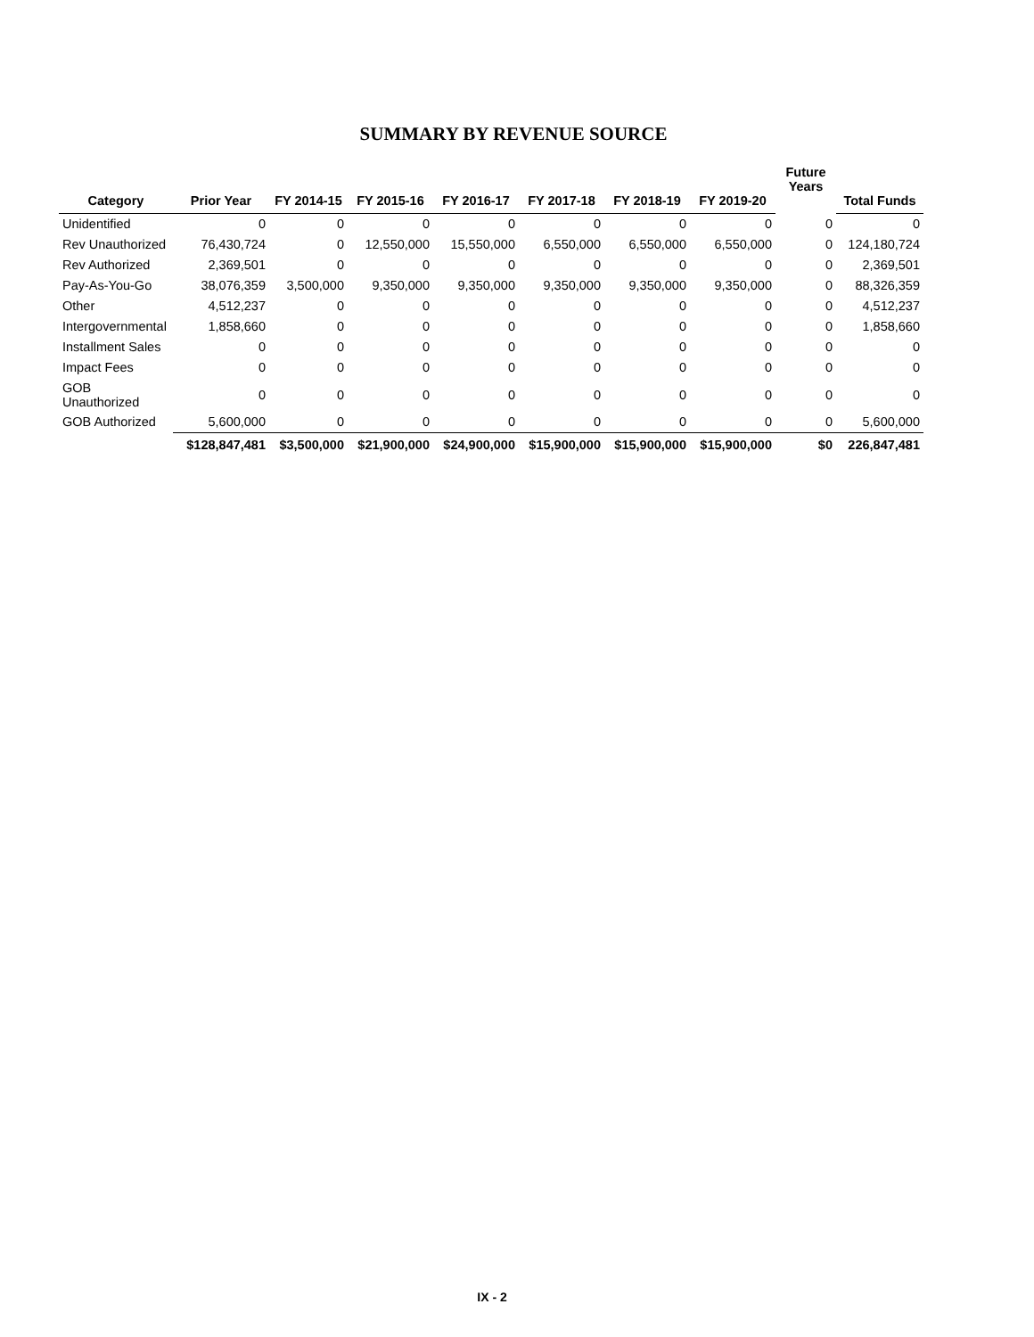SUMMARY BY REVENUE SOURCE
| Category | Prior Year | FY 2014-15 | FY 2015-16 | FY 2016-17 | FY 2017-18 | FY 2018-19 | FY 2019-20 | Future Years | Total Funds |
| --- | --- | --- | --- | --- | --- | --- | --- | --- | --- |
| Unidentified | 0 | 0 | 0 | 0 | 0 | 0 | 0 | 0 | 0 |
| Rev Unauthorized | 76,430,724 | 0 | 12,550,000 | 15,550,000 | 6,550,000 | 6,550,000 | 6,550,000 | 0 | 124,180,724 |
| Rev Authorized | 2,369,501 | 0 | 0 | 0 | 0 | 0 | 0 | 0 | 2,369,501 |
| Pay-As-You-Go | 38,076,359 | 3,500,000 | 9,350,000 | 9,350,000 | 9,350,000 | 9,350,000 | 9,350,000 | 0 | 88,326,359 |
| Other | 4,512,237 | 0 | 0 | 0 | 0 | 0 | 0 | 0 | 4,512,237 |
| Intergovernmental | 1,858,660 | 0 | 0 | 0 | 0 | 0 | 0 | 0 | 1,858,660 |
| Installment Sales | 0 | 0 | 0 | 0 | 0 | 0 | 0 | 0 | 0 |
| Impact Fees | 0 | 0 | 0 | 0 | 0 | 0 | 0 | 0 | 0 |
| GOB Unauthorized | 0 | 0 | 0 | 0 | 0 | 0 | 0 | 0 | 0 |
| GOB Authorized | 5,600,000 | 0 | 0 | 0 | 0 | 0 | 0 | 0 | 5,600,000 |
| | $128,847,481 | $3,500,000 | $21,900,000 | $24,900,000 | $15,900,000 | $15,900,000 | $15,900,000 | $0 | 226,847,481 |
IX - 2